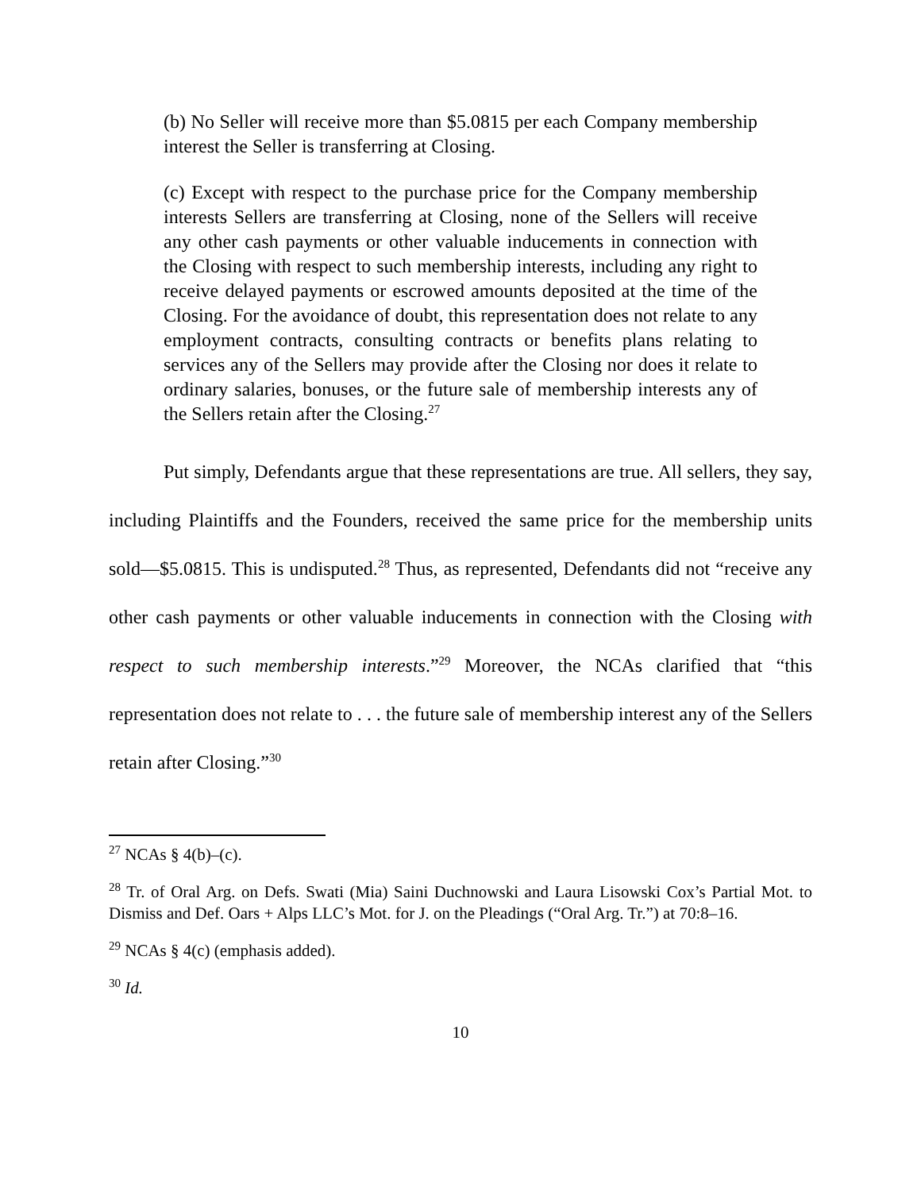(b) No Seller will receive more than $5.0815 per each Company membership interest the Seller is transferring at Closing.
(c) Except with respect to the purchase price for the Company membership interests Sellers are transferring at Closing, none of the Sellers will receive any other cash payments or other valuable inducements in connection with the Closing with respect to such membership interests, including any right to receive delayed payments or escrowed amounts deposited at the time of the Closing. For the avoidance of doubt, this representation does not relate to any employment contracts, consulting contracts or benefits plans relating to services any of the Sellers may provide after the Closing nor does it relate to ordinary salaries, bonuses, or the future sale of membership interests any of the Sellers retain after the Closing.<sup>27</sup>
Put simply, Defendants argue that these representations are true. All sellers, they say, including Plaintiffs and the Founders, received the same price for the membership units sold—$5.0815. This is undisputed.<sup>28</sup> Thus, as represented, Defendants did not “receive any other cash payments or other valuable inducements in connection with the Closing with respect to such membership interests.”<sup>29</sup> Moreover, the NCAs clarified that “this representation does not relate to . . . the future sale of membership interest any of the Sellers retain after Closing.”<sup>30</sup>
<sup>27</sup> NCAs § 4(b)–(c).
<sup>28</sup> Tr. of Oral Arg. on Defs. Swati (Mia) Saini Duchnowski and Laura Lisowski Cox’s Partial Mot. to Dismiss and Def. Oars + Alps LLC’s Mot. for J. on the Pleadings (“Oral Arg. Tr.”) at 70:8–16.
<sup>29</sup> NCAs § 4(c) (emphasis added).
<sup>30</sup> Id.
10